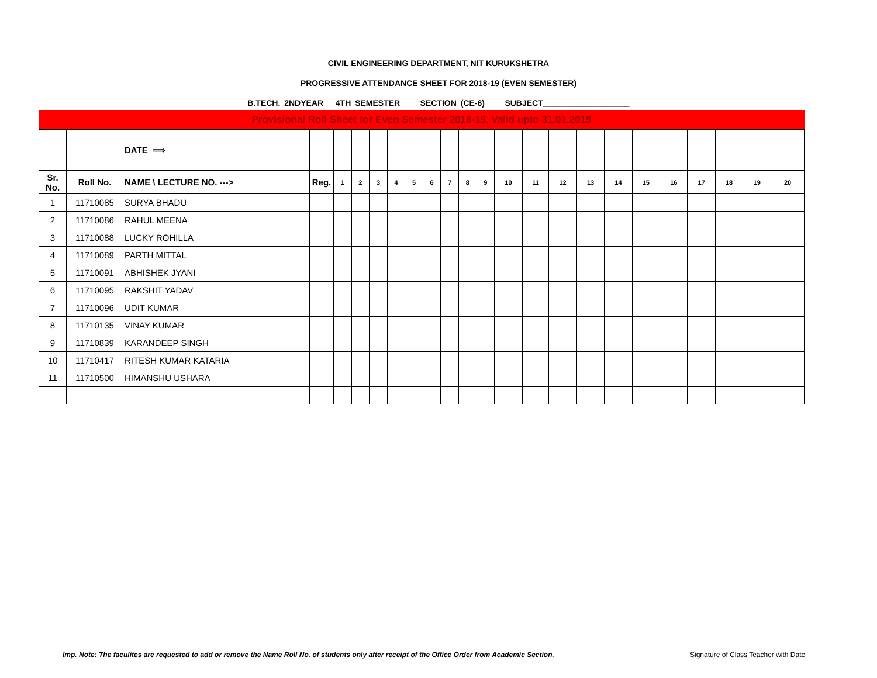CIVIL ENGINEERING DEPARTMENT, NIT KURUKSHETRA
PROGRESSIVE ATTENDANCE SHEET FOR 2018-19 (EVEN SEMESTER)
B.TECH. 2NDYEAR 4TH SEMESTER SECTION (CE-6) SUBJECT___________________
| Provisional Roll Sheet for Even Semester 2018-19, Valid upto 31.01.2019 | | | | | | | | | | | | | | | | | | | | | | | |
| | | DATE ⟹ | | | | | | | | | | | | | | | | | | | | | |
| Sr. No. | Roll No. | NAME \ LECTURE NO. ---> | Reg. | 1 | 2 | 3 | 4 | 5 | 6 | 7 | 8 | 9 | 10 | 11 | 12 | 13 | 14 | 15 | 16 | 17 | 18 | 19 | 20 |
| 1 | 11710085 | SURYA BHADU | | | | | | | | | | | | | | | | | | | | | |
| 2 | 11710086 | RAHUL MEENA | | | | | | | | | | | | | | | | | | | | | |
| 3 | 11710088 | LUCKY ROHILLA | | | | | | | | | | | | | | | | | | | | | |
| 4 | 11710089 | PARTH MITTAL | | | | | | | | | | | | | | | | | | | | | |
| 5 | 11710091 | ABHISHEK JYANI | | | | | | | | | | | | | | | | | | | | | |
| 6 | 11710095 | RAKSHIT YADAV | | | | | | | | | | | | | | | | | | | | | |
| 7 | 11710096 | UDIT KUMAR | | | | | | | | | | | | | | | | | | | | | |
| 8 | 11710135 | VINAY KUMAR | | | | | | | | | | | | | | | | | | | | | |
| 9 | 11710839 | KARANDEEP SINGH | | | | | | | | | | | | | | | | | | | | | |
| 10 | 11710417 | RITESH KUMAR KATARIA | | | | | | | | | | | | | | | | | | | | | |
| 11 | 11710500 | HIMANSHU USHARA | | | | | | | | | | | | | | | | | | | | | |
Imp. Note: The faculites are requested to add or remove the Name Roll No. of students only after receipt of the Office Order from Academic Section.
Signature of Class Teacher with Date